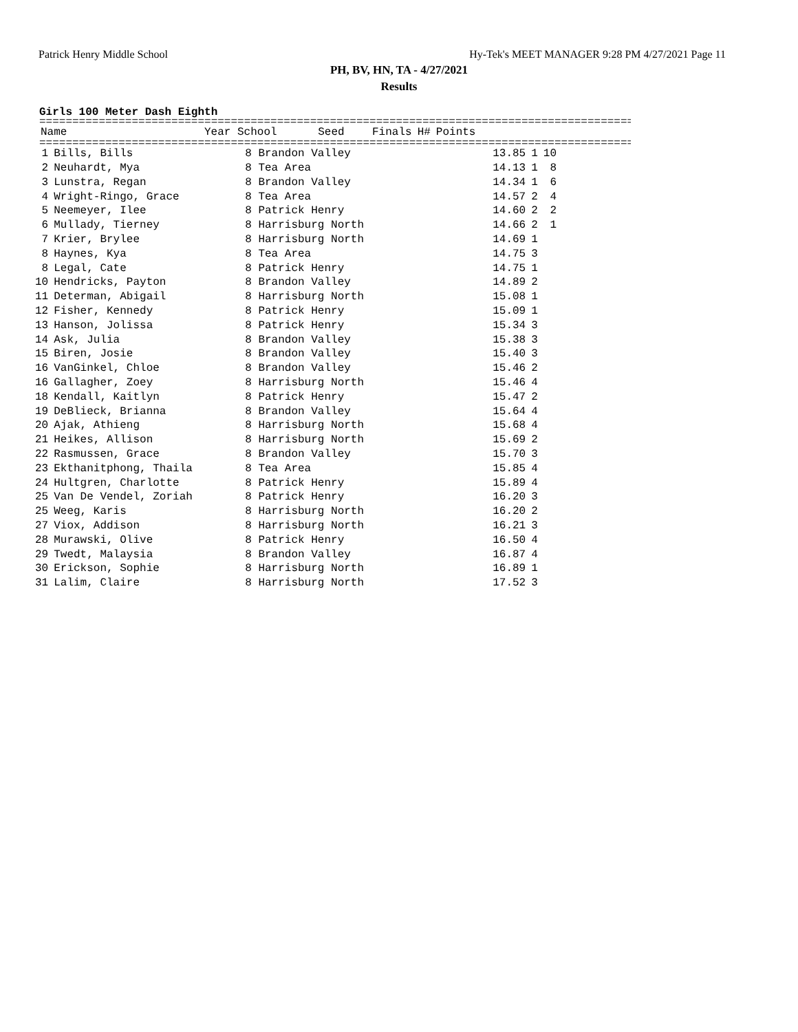Patrick Henry Middle School Hy-Tek's MEET MANAGER 9:28 PM 4/27/2021 Page 11
PH, BV, HN, TA - 4/27/2021
Results
Girls 100 Meter Dash Eighth
==========================================================================================
| | Name | Year School | Seed | Finals | H# | Points |
| --- | --- | --- | --- | --- | --- | --- |
==========================================================================================
| 1 | Bills, Bills | 8 Brandon Valley | 13.85 | 1 | 10 |
| 2 | Neuhardt, Mya | 8 Tea Area | 14.13 | 1 | 8 |
| 3 | Lunstra, Regan | 8 Brandon Valley | 14.34 | 1 | 6 |
| 4 | Wright-Ringo, Grace | 8 Tea Area | 14.57 | 2 | 4 |
| 5 | Neemeyer, Ilee | 8 Patrick Henry | 14.60 | 2 | 2 |
| 6 | Mullady, Tierney | 8 Harrisburg North | 14.66 | 2 | 1 |
| 7 | Krier, Brylee | 8 Harrisburg North | 14.69 | 1 | |
| 8 | Haynes, Kya | 8 Tea Area | 14.75 | 3 | |
| 8 | Legal, Cate | 8 Patrick Henry | 14.75 | 1 | |
| 10 | Hendricks, Payton | 8 Brandon Valley | 14.89 | 2 | |
| 11 | Determan, Abigail | 8 Harrisburg North | 15.08 | 1 | |
| 12 | Fisher, Kennedy | 8 Patrick Henry | 15.09 | 1 | |
| 13 | Hanson, Jolissa | 8 Patrick Henry | 15.34 | 3 | |
| 14 | Ask, Julia | 8 Brandon Valley | 15.38 | 3 | |
| 15 | Biren, Josie | 8 Brandon Valley | 15.40 | 3 | |
| 16 | VanGinkel, Chloe | 8 Brandon Valley | 15.46 | 2 | |
| 16 | Gallagher, Zoey | 8 Harrisburg North | 15.46 | 4 | |
| 18 | Kendall, Kaitlyn | 8 Patrick Henry | 15.47 | 2 | |
| 19 | DeBlieck, Brianna | 8 Brandon Valley | 15.64 | 4 | |
| 20 | Ajak, Athieng | 8 Harrisburg North | 15.68 | 4 | |
| 21 | Heikes, Allison | 8 Harrisburg North | 15.69 | 2 | |
| 22 | Rasmussen, Grace | 8 Brandon Valley | 15.70 | 3 | |
| 23 | Ekthanitphong, Thaila | 8 Tea Area | 15.85 | 4 | |
| 24 | Hultgren, Charlotte | 8 Patrick Henry | 15.89 | 4 | |
| 25 | Van De Vendel, Zoriah | 8 Patrick Henry | 16.20 | 3 | |
| 25 | Weeg, Karis | 8 Harrisburg North | 16.20 | 2 | |
| 27 | Viox, Addison | 8 Harrisburg North | 16.21 | 3 | |
| 28 | Murawski, Olive | 8 Patrick Henry | 16.50 | 4 | |
| 29 | Twedt, Malaysia | 8 Brandon Valley | 16.87 | 4 | |
| 30 | Erickson, Sophie | 8 Harrisburg North | 16.89 | 1 | |
| 31 | Lalim, Claire | 8 Harrisburg North | 17.52 | 3 | |